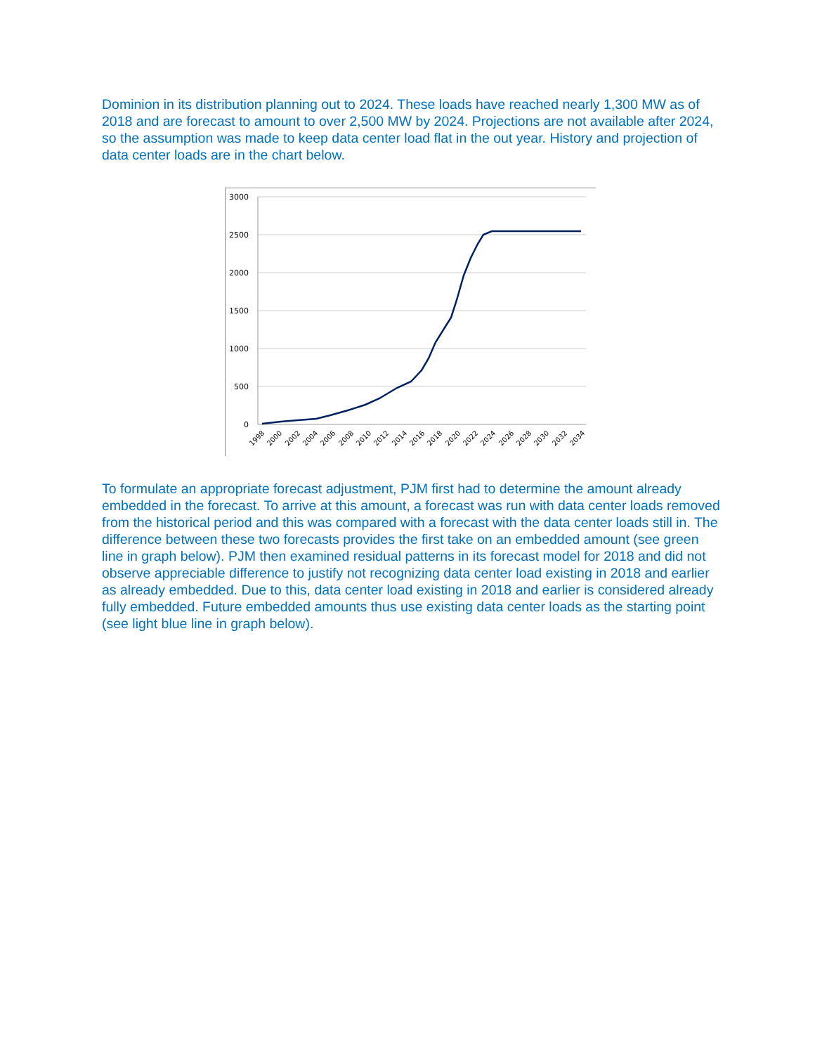Dominion in its distribution planning out to 2024. These loads have reached nearly 1,300 MW as of 2018 and are forecast to amount to over 2,500 MW by 2024. Projections are not available after 2024, so the assumption was made to keep data center load flat in the out year. History and projection of data center loads are in the chart below.
3000
2500
2000
1500
1000
500
0
1998
2000
2002
2004
2006
2008
2010
2012
2014
2016
2018
2020
2022
2024
2026
2028
2030
2032
2034
To formulate an appropriate forecast adjustment, PJM first had to determine the amount already embedded in the forecast. To arrive at this amount, a forecast was run with data center loads removed from the historical period and this was compared with a forecast with the data center loads still in. The difference between these two forecasts provides the first take on an embedded amount (see green line in graph below). PJM then examined residual patterns in its forecast model for 2018 and did not observe appreciable difference to justify not recognizing data center load existing in 2018 and earlier as already embedded. Due to this, data center load existing in 2018 and earlier is considered already fully embedded. Future embedded amounts thus use existing data center loads as the starting point (see light blue line in graph below).